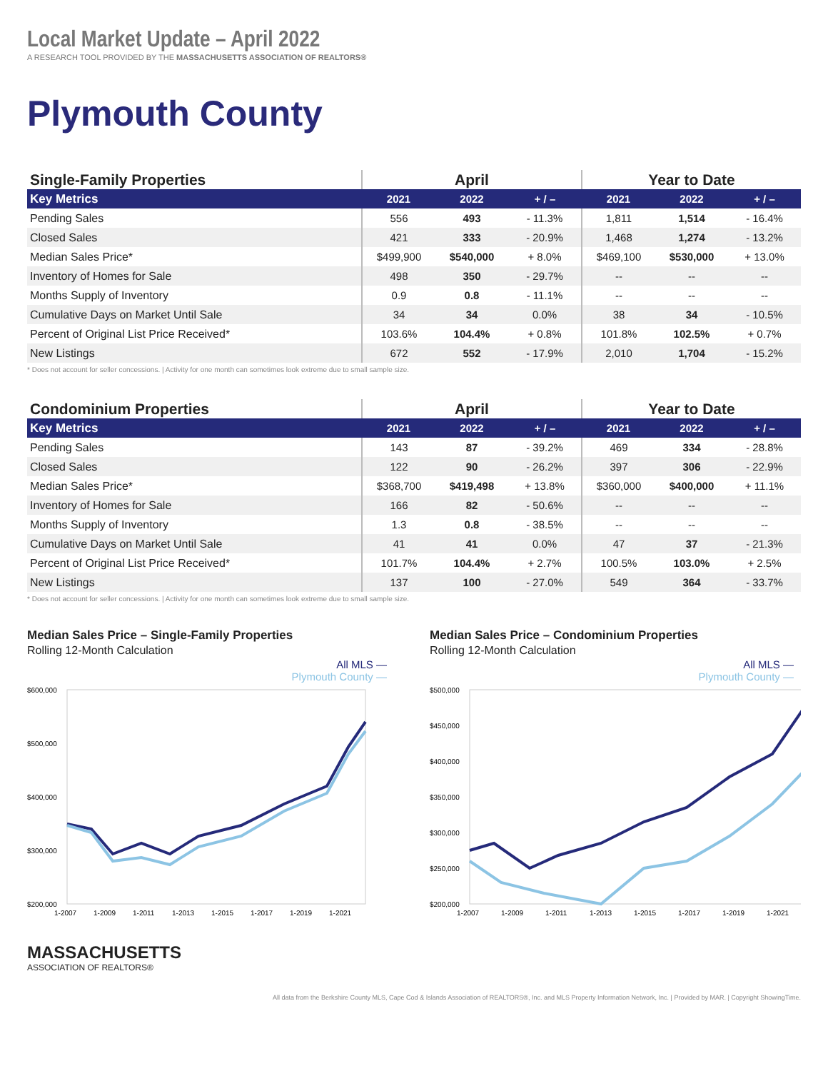Local Market Update – April 2022
A RESEARCH TOOL PROVIDED BY THE MASSACHUSETTS ASSOCIATION OF REALTORS®
Plymouth County
| Single-Family Properties | April | | | Year to Date | | |
| --- | --- | --- | --- | --- | --- | --- |
| Key Metrics | 2021 | 2022 | + / – | 2021 | 2022 | + / – |
| Pending Sales | 556 | 493 | - 11.3% | 1,811 | 1,514 | - 16.4% |
| Closed Sales | 421 | 333 | - 20.9% | 1,468 | 1,274 | - 13.2% |
| Median Sales Price* | $499,900 | $540,000 | + 8.0% | $469,100 | $530,000 | + 13.0% |
| Inventory of Homes for Sale | 498 | 350 | - 29.7% | -- | -- | -- |
| Months Supply of Inventory | 0.9 | 0.8 | - 11.1% | -- | -- | -- |
| Cumulative Days on Market Until Sale | 34 | 34 | 0.0% | 38 | 34 | - 10.5% |
| Percent of Original List Price Received* | 103.6% | 104.4% | + 0.8% | 101.8% | 102.5% | + 0.7% |
| New Listings | 672 | 552 | - 17.9% | 2,010 | 1,704 | - 15.2% |
* Does not account for seller concessions. | Activity for one month can sometimes look extreme due to small sample size.
| Condominium Properties | April | | | Year to Date | | |
| --- | --- | --- | --- | --- | --- | --- |
| Key Metrics | 2021 | 2022 | + / – | 2021 | 2022 | + / – |
| Pending Sales | 143 | 87 | - 39.2% | 469 | 334 | - 28.8% |
| Closed Sales | 122 | 90 | - 26.2% | 397 | 306 | - 22.9% |
| Median Sales Price* | $368,700 | $419,498 | + 13.8% | $360,000 | $400,000 | + 11.1% |
| Inventory of Homes for Sale | 166 | 82 | - 50.6% | -- | -- | -- |
| Months Supply of Inventory | 1.3 | 0.8 | - 38.5% | -- | -- | -- |
| Cumulative Days on Market Until Sale | 41 | 41 | 0.0% | 47 | 37 | - 21.3% |
| Percent of Original List Price Received* | 101.7% | 104.4% | + 2.7% | 100.5% | 103.0% | + 2.5% |
| New Listings | 137 | 100 | - 27.0% | 549 | 364 | - 33.7% |
* Does not account for seller concessions. | Activity for one month can sometimes look extreme due to small sample size.
Median Sales Price – Single-Family Properties
Rolling 12-Month Calculation
All MLS —
Plymouth County —
$600,000
$500,000
$400,000
$300,000
$200,000
1-2007
1-2009
1-2011
1-2013
1-2015
1-2017
1-2019
1-2021
Median Sales Price – Condominium Properties
Rolling 12-Month Calculation
All MLS —
Plymouth County —
$500,000
$450,000
$400,000
$350,000
$300,000
$250,000
$200,000
1-2007
1-2009
1-2011
1-2013
1-2015
1-2017
1-2019
1-2021
MASSACHUSETTS
ASSOCIATION OF REALTORS®
All data from the Berkshire County MLS, Cape Cod & Islands Association of REALTORS®, Inc. and MLS Property Information Network, Inc. | Provided by MAR. | Copyright ShowingTime.